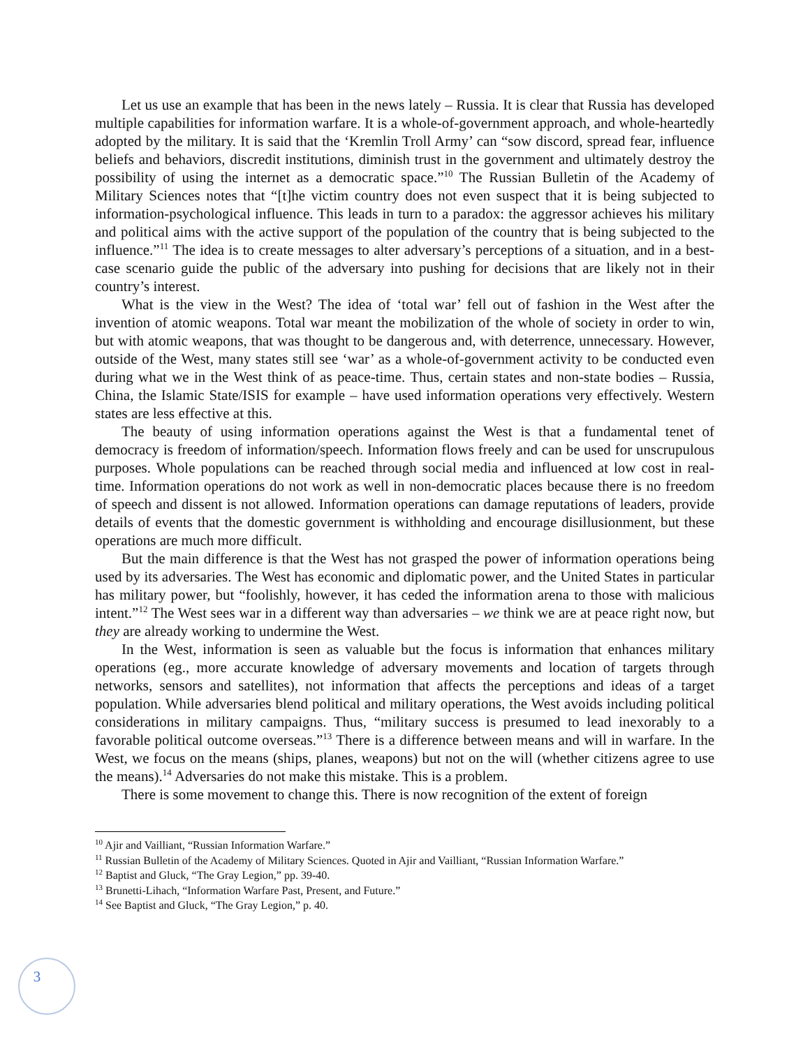Let us use an example that has been in the news lately – Russia. It is clear that Russia has developed multiple capabilities for information warfare. It is a whole-of-government approach, and whole-heartedly adopted by the military. It is said that the ‘Kremlin Troll Army’ can “sow discord, spread fear, influence beliefs and behaviors, discredit institutions, diminish trust in the government and ultimately destroy the possibility of using the internet as a democratic space.”<sup>10</sup> The Russian Bulletin of the Academy of Military Sciences notes that “[t]he victim country does not even suspect that it is being subjected to information-psychological influence. This leads in turn to a paradox: the aggressor achieves his military and political aims with the active support of the population of the country that is being subjected to the influence.”<sup>11</sup> The idea is to create messages to alter adversary’s perceptions of a situation, and in a best-case scenario guide the public of the adversary into pushing for decisions that are likely not in their country’s interest.
What is the view in the West? The idea of ‘total war’ fell out of fashion in the West after the invention of atomic weapons. Total war meant the mobilization of the whole of society in order to win, but with atomic weapons, that was thought to be dangerous and, with deterrence, unnecessary. However, outside of the West, many states still see ‘war’ as a whole-of-government activity to be conducted even during what we in the West think of as peace-time. Thus, certain states and non-state bodies – Russia, China, the Islamic State/ISIS for example – have used information operations very effectively. Western states are less effective at this.
The beauty of using information operations against the West is that a fundamental tenet of democracy is freedom of information/speech. Information flows freely and can be used for unscrupulous purposes. Whole populations can be reached through social media and influenced at low cost in real-time. Information operations do not work as well in non-democratic places because there is no freedom of speech and dissent is not allowed. Information operations can damage reputations of leaders, provide details of events that the domestic government is withholding and encourage disillusionment, but these operations are much more difficult.
But the main difference is that the West has not grasped the power of information operations being used by its adversaries. The West has economic and diplomatic power, and the United States in particular has military power, but “foolishly, however, it has ceded the information arena to those with malicious intent.”<sup>12</sup> The West sees war in a different way than adversaries – we think we are at peace right now, but they are already working to undermine the West.
In the West, information is seen as valuable but the focus is information that enhances military operations (eg., more accurate knowledge of adversary movements and location of targets through networks, sensors and satellites), not information that affects the perceptions and ideas of a target population. While adversaries blend political and military operations, the West avoids including political considerations in military campaigns. Thus, “military success is presumed to lead inexorably to a favorable political outcome overseas.”<sup>13</sup> There is a difference between means and will in warfare. In the West, we focus on the means (ships, planes, weapons) but not on the will (whether citizens agree to use the means).<sup>14</sup> Adversaries do not make this mistake. This is a problem.
There is some movement to change this. There is now recognition of the extent of foreign
<sup>10</sup> Ajir and Vailliant, “Russian Information Warfare.”
<sup>11</sup> Russian Bulletin of the Academy of Military Sciences. Quoted in Ajir and Vailliant, “Russian Information Warfare.”
<sup>12</sup> Baptist and Gluck, “The Gray Legion,” pp. 39-40.
<sup>13</sup> Brunetti-Lihach, “Information Warfare Past, Present, and Future.”
<sup>14</sup> See Baptist and Gluck, “The Gray Legion,” p. 40.
3